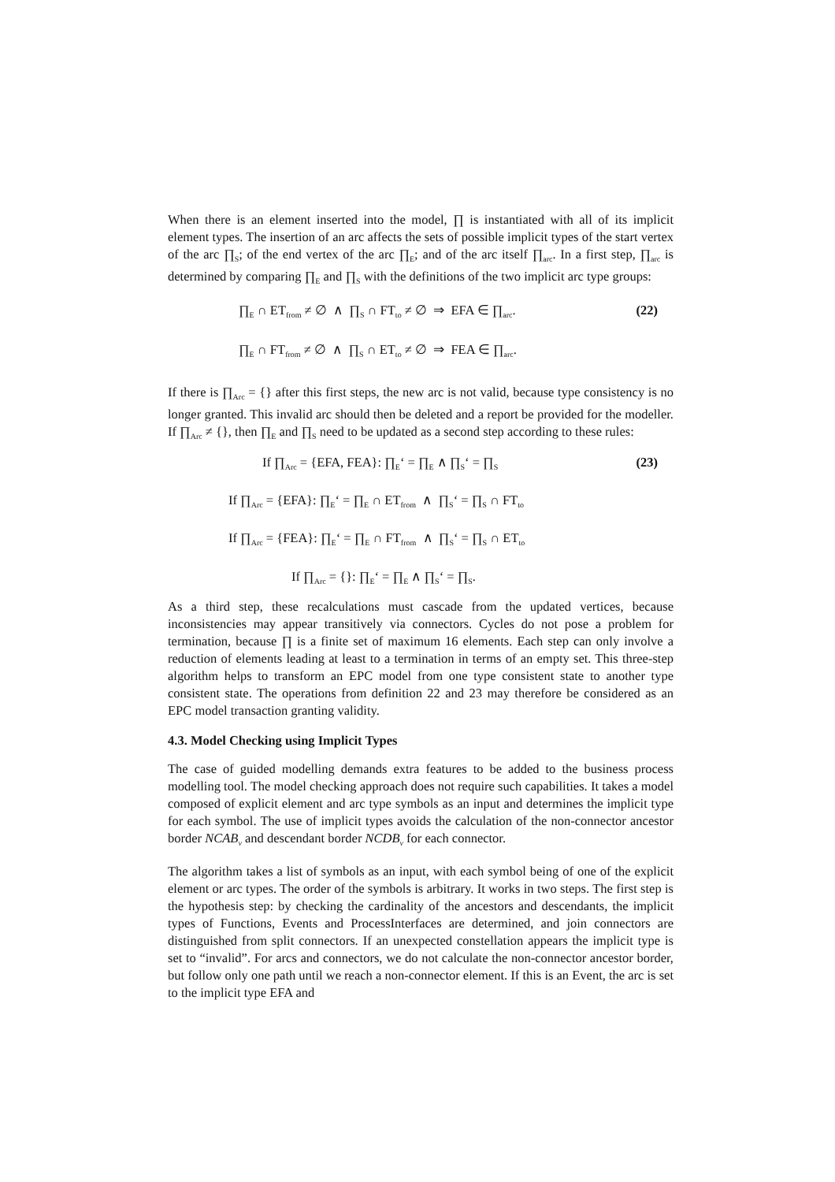When there is an element inserted into the model, ∏ is instantiated with all of its implicit element types. The insertion of an arc affects the sets of possible implicit types of the start vertex of the arc ∏<sub>S</sub>; of the end vertex of the arc ∏<sub>E</sub>; and of the arc itself ∏<sub>arc</sub>. In a first step, ∏<sub>arc</sub> is determined by comparing ∏<sub>E</sub> and ∏<sub>S</sub> with the definitions of the two implicit arc type groups:
∏<sub>E</sub> ∩ ET<sub>from</sub> ≠ ∅ ∧ ∏<sub>S</sub> ∩ FT<sub>to</sub> ≠ ∅ ⇒ EFA ∈ ∏<sub>arc</sub>. (22)
∏<sub>E</sub> ∩ FT<sub>from</sub> ≠ ∅ ∧ ∏<sub>S</sub> ∩ ET<sub>to</sub> ≠ ∅ ⇒ FEA ∈ ∏<sub>arc</sub>.
If there is ∏<sub>Arc</sub> = {} after this first steps, the new arc is not valid, because type consistency is no longer granted. This invalid arc should then be deleted and a report be provided for the modeller. If ∏<sub>Arc</sub> ≠ {}, then ∏<sub>E</sub> and ∏<sub>S</sub> need to be updated as a second step according to these rules:
If ∏<sub>Arc</sub> = {EFA, FEA}: ∏<sub>E</sub>‘ = ∏<sub>E</sub> ∧ ∏<sub>S</sub>‘ = ∏<sub>S</sub> (23)
If ∏<sub>Arc</sub> = {EFA}: ∏<sub>E</sub>‘ = ∏<sub>E</sub> ∩ ET<sub>from</sub> ∧ ∏<sub>S</sub>‘ = ∏<sub>S</sub> ∩ FT<sub>to</sub>
If ∏<sub>Arc</sub> = {FEA}: ∏<sub>E</sub>‘ = ∏<sub>E</sub> ∩ FT<sub>from</sub> ∧ ∏<sub>S</sub>‘ = ∏<sub>S</sub> ∩ ET<sub>to</sub>
If ∏<sub>Arc</sub> = {}: ∏<sub>E</sub>‘ = ∏<sub>E</sub> ∧ ∏<sub>S</sub>‘ = ∏<sub>S</sub>.
As a third step, these recalculations must cascade from the updated vertices, because inconsistencies may appear transitively via connectors. Cycles do not pose a problem for termination, because ∏ is a finite set of maximum 16 elements. Each step can only involve a reduction of elements leading at least to a termination in terms of an empty set. This three-step algorithm helps to transform an EPC model from one type consistent state to another type consistent state. The operations from definition 22 and 23 may therefore be considered as an EPC model transaction granting validity.
4.3. Model Checking using Implicit Types
The case of guided modelling demands extra features to be added to the business process modelling tool. The model checking approach does not require such capabilities. It takes a model composed of explicit element and arc type symbols as an input and determines the implicit type for each symbol. The use of implicit types avoids the calculation of the non-connector ancestor border NCAB<sub>v</sub> and descendant border NCDB<sub>v</sub> for each connector.
The algorithm takes a list of symbols as an input, with each symbol being of one of the explicit element or arc types. The order of the symbols is arbitrary. It works in two steps. The first step is the hypothesis step: by checking the cardinality of the ancestors and descendants, the implicit types of Functions, Events and ProcessInterfaces are determined, and join connectors are distinguished from split connectors. If an unexpected constellation appears the implicit type is set to “invalid”. For arcs and connectors, we do not calculate the non-connector ancestor border, but follow only one path until we reach a non-connector element. If this is an Event, the arc is set to the implicit type EFA and